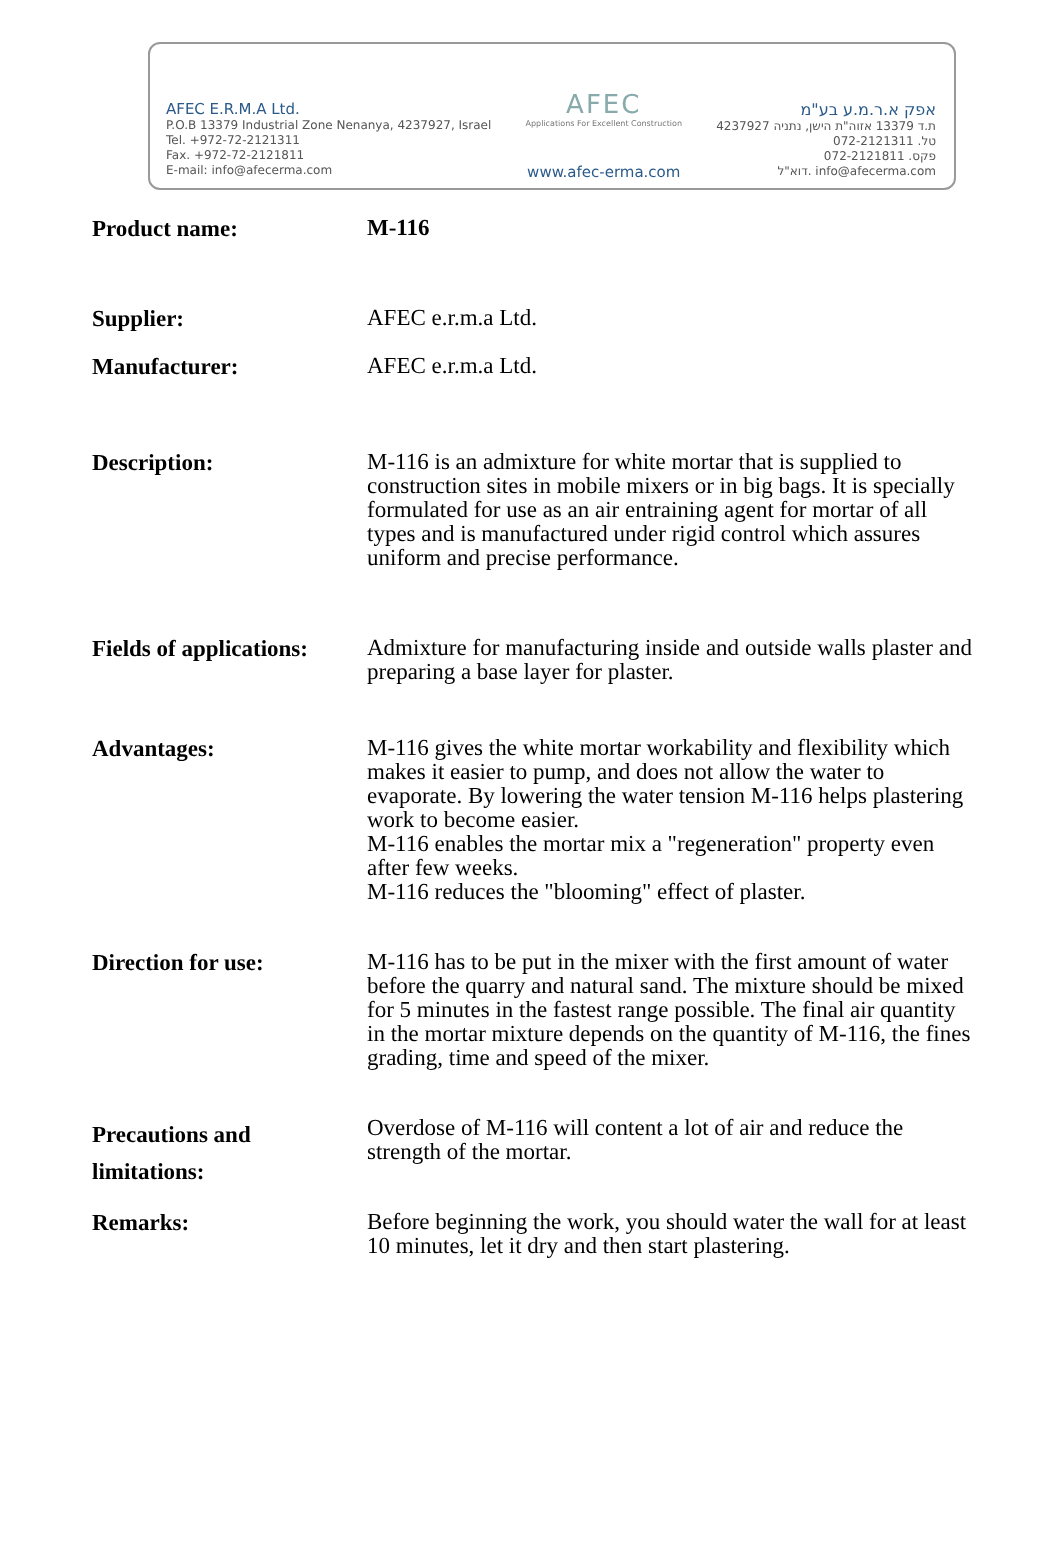AFEC E.R.M.A Ltd.
P.O.B 13379 Industrial Zone Nenanya, 4237927, Israel
Tel. +972-72-2121311
Fax. +972-72-2121811
E-mail: info@afecerma.com
AFEC
Applications For Excellent Construction
www.afec-erma.com
אפק א.ר.מ.ע בע"מ
ת.ד 13379 אזוה"ת הישן, נתניה 4237927
טל. 072-2121311
פקס. 072-2121811
דוא"ל. info@afecerma.com
Product name:
M-116
Supplier:
AFEC e.r.m.a Ltd.
Manufacturer:
AFEC e.r.m.a Ltd.
Description:
M-116 is an admixture for white mortar that is supplied to construction sites in mobile mixers or in big bags. It is specially formulated for use as an air entraining agent for mortar of all types and is manufactured under rigid control which assures uniform and precise performance.
Fields of applications:
Admixture for manufacturing inside and outside walls plaster and preparing a base layer for plaster.
Advantages:
M-116 gives the white mortar workability and flexibility which makes it easier to pump, and does not allow the water to evaporate. By lowering the water tension M-116 helps plastering work to become easier.
M-116 enables the mortar mix a "regeneration" property even after few weeks.
M-116 reduces the "blooming" effect of plaster.
Direction for use:
M-116 has to be put in the mixer with the first amount of water before the quarry and natural sand. The mixture should be mixed for 5 minutes in the fastest range possible. The final air quantity in the mortar mixture depends on the quantity of M-116, the fines grading, time and speed of the mixer.
Precautions and limitations:
Overdose of M-116 will content a lot of air and reduce the strength of the mortar.
Remarks:
Before beginning the work, you should water the wall for at least 10 minutes, let it dry and then start plastering.